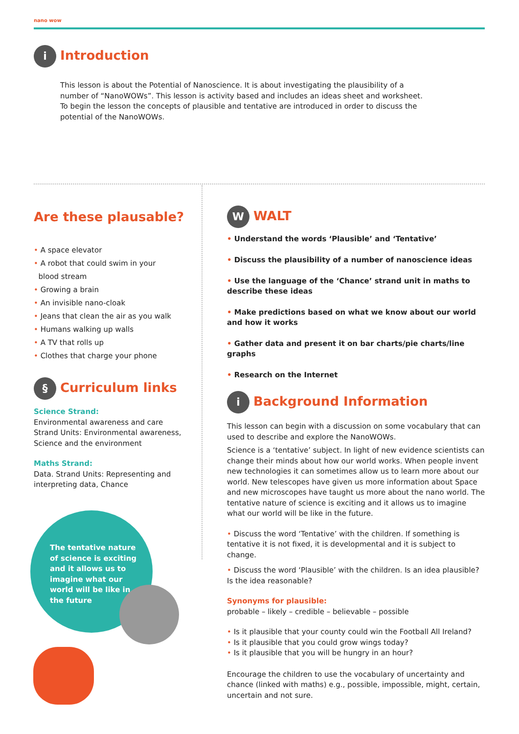nano wow
i Introduction
This lesson is about the Potential of Nanoscience. It is about investigating the plausibility of a number of “NanoWOWs”. This lesson is activity based and includes an ideas sheet and worksheet. To begin the lesson the concepts of plausible and tentative are introduced in order to discuss the potential of the NanoWOWs.
Are these plausable?
• A space elevator
• A robot that could swim in your
blood stream
• Growing a brain
• An invisible nano-cloak
• Jeans that clean the air as you walk
• Humans walking up walls
• A TV that rolls up
• Clothes that charge your phone
§ Curriculum links
Science Strand:
Environmental awareness and care
Strand Units: Environmental awareness, Science and the environment
Maths Strand:
Data. Strand Units: Representing and interpreting data, Chance
The tentative nature of science is exciting and it allows us to imagine what our world will be like in the future
W WALT
• Understand the words ‘Plausible’ and ‘Tentative’
• Discuss the plausibility of a number of nanoscience ideas
• Use the language of the ‘Chance’ strand unit in maths to describe these ideas
• Make predictions based on what we know about our world and how it works
• Gather data and present it on bar charts/pie charts/line graphs
• Research on the Internet
i Background Information
This lesson can begin with a discussion on some vocabulary that can used to describe and explore the NanoWOWs.
Science is a ‘tentative’ subject. In light of new evidence scientists can change their minds about how our world works. When people invent new technologies it can sometimes allow us to learn more about our world. New telescopes have given us more information about Space and new microscopes have taught us more about the nano world. The tentative nature of science is exciting and it allows us to imagine what our world will be like in the future.
• Discuss the word ‘Tentative’ with the children. If something is tentative it is not fixed, it is developmental and it is subject to change.
• Discuss the word ‘Plausible’ with the children. Is an idea plausible? Is the idea reasonable?
Synonyms for plausible:
probable – likely – credible – believable – possible
• Is it plausible that your county could win the Football All Ireland?
• Is it plausible that you could grow wings today?
• Is it plausible that you will be hungry in an hour?
Encourage the children to use the vocabulary of uncertainty and chance (linked with maths) e.g., possible, impossible, might, certain, uncertain and not sure.